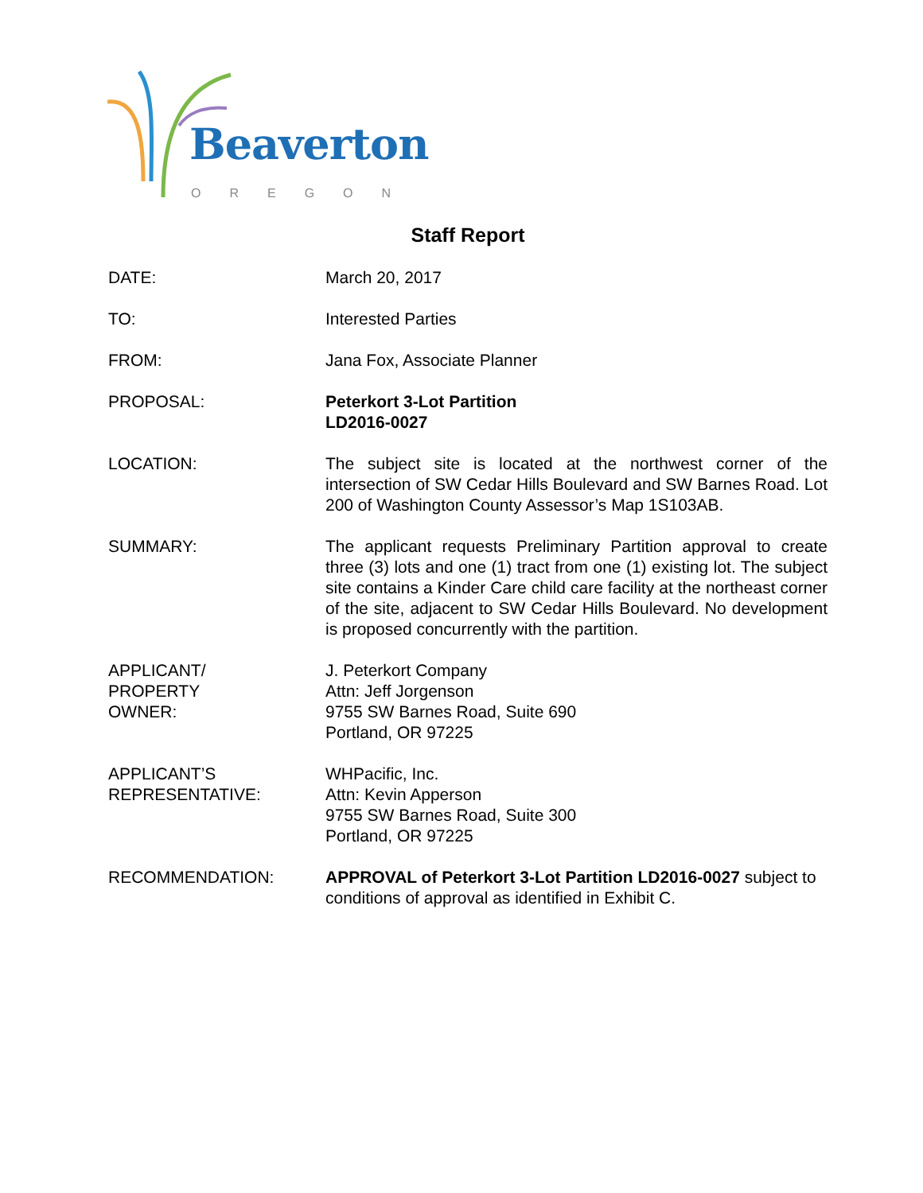Beaverton
OREGON
Staff Report
DATE: March 20, 2017
TO: Interested Parties
FROM: Jana Fox, Associate Planner
PROPOSAL: Peterkort 3-Lot Partition
LD2016-0027
LOCATION: The subject site is located at the northwest corner of the intersection of SW Cedar Hills Boulevard and SW Barnes Road. Lot 200 of Washington County Assessor’s Map 1S103AB.
SUMMARY: The applicant requests Preliminary Partition approval to create three (3) lots and one (1) tract from one (1) existing lot. The subject site contains a Kinder Care child care facility at the northeast corner of the site, adjacent to SW Cedar Hills Boulevard. No development is proposed concurrently with the partition.
APPLICANT/
PROPERTY
OWNER:
J. Peterkort Company
Attn: Jeff Jorgenson
9755 SW Barnes Road, Suite 690
Portland, OR 97225
APPLICANT’S
REPRESENTATIVE:
WHPacific, Inc.
Attn: Kevin Apperson
9755 SW Barnes Road, Suite 300
Portland, OR 97225
RECOMMENDATION: APPROVAL of Peterkort 3-Lot Partition LD2016-0027 subject to conditions of approval as identified in Exhibit C.